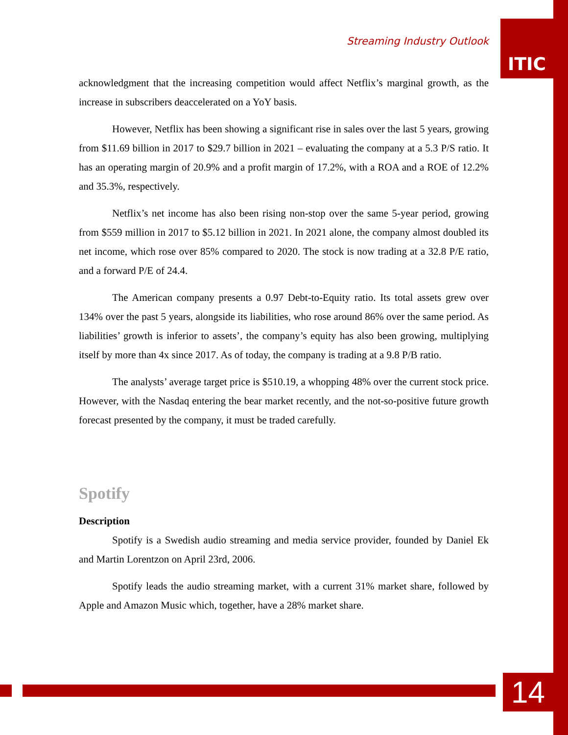Streaming Industry Outlook
ITIC
acknowledgment that the increasing competition would affect Netflix’s marginal growth, as the increase in subscribers deaccelerated on a YoY basis.
However, Netflix has been showing a significant rise in sales over the last 5 years, growing from $11.69 billion in 2017 to $29.7 billion in 2021 – evaluating the company at a 5.3 P/S ratio. It has an operating margin of 20.9% and a profit margin of 17.2%, with a ROA and a ROE of 12.2% and 35.3%, respectively.
Netflix’s net income has also been rising non-stop over the same 5-year period, growing from $559 million in 2017 to $5.12 billion in 2021. In 2021 alone, the company almost doubled its net income, which rose over 85% compared to 2020. The stock is now trading at a 32.8 P/E ratio, and a forward P/E of 24.4.
The American company presents a 0.97 Debt-to-Equity ratio. Its total assets grew over 134% over the past 5 years, alongside its liabilities, who rose around 86% over the same period. As liabilities’ growth is inferior to assets’, the company’s equity has also been growing, multiplying itself by more than 4x since 2017. As of today, the company is trading at a 9.8 P/B ratio.
The analysts’ average target price is $510.19, a whopping 48% over the current stock price. However, with the Nasdaq entering the bear market recently, and the not-so-positive future growth forecast presented by the company, it must be traded carefully.
Spotify
Description
Spotify is a Swedish audio streaming and media service provider, founded by Daniel Ek and Martin Lorentzon on April 23rd, 2006.
Spotify leads the audio streaming market, with a current 31% market share, followed by Apple and Amazon Music which, together, have a 28% market share.
14